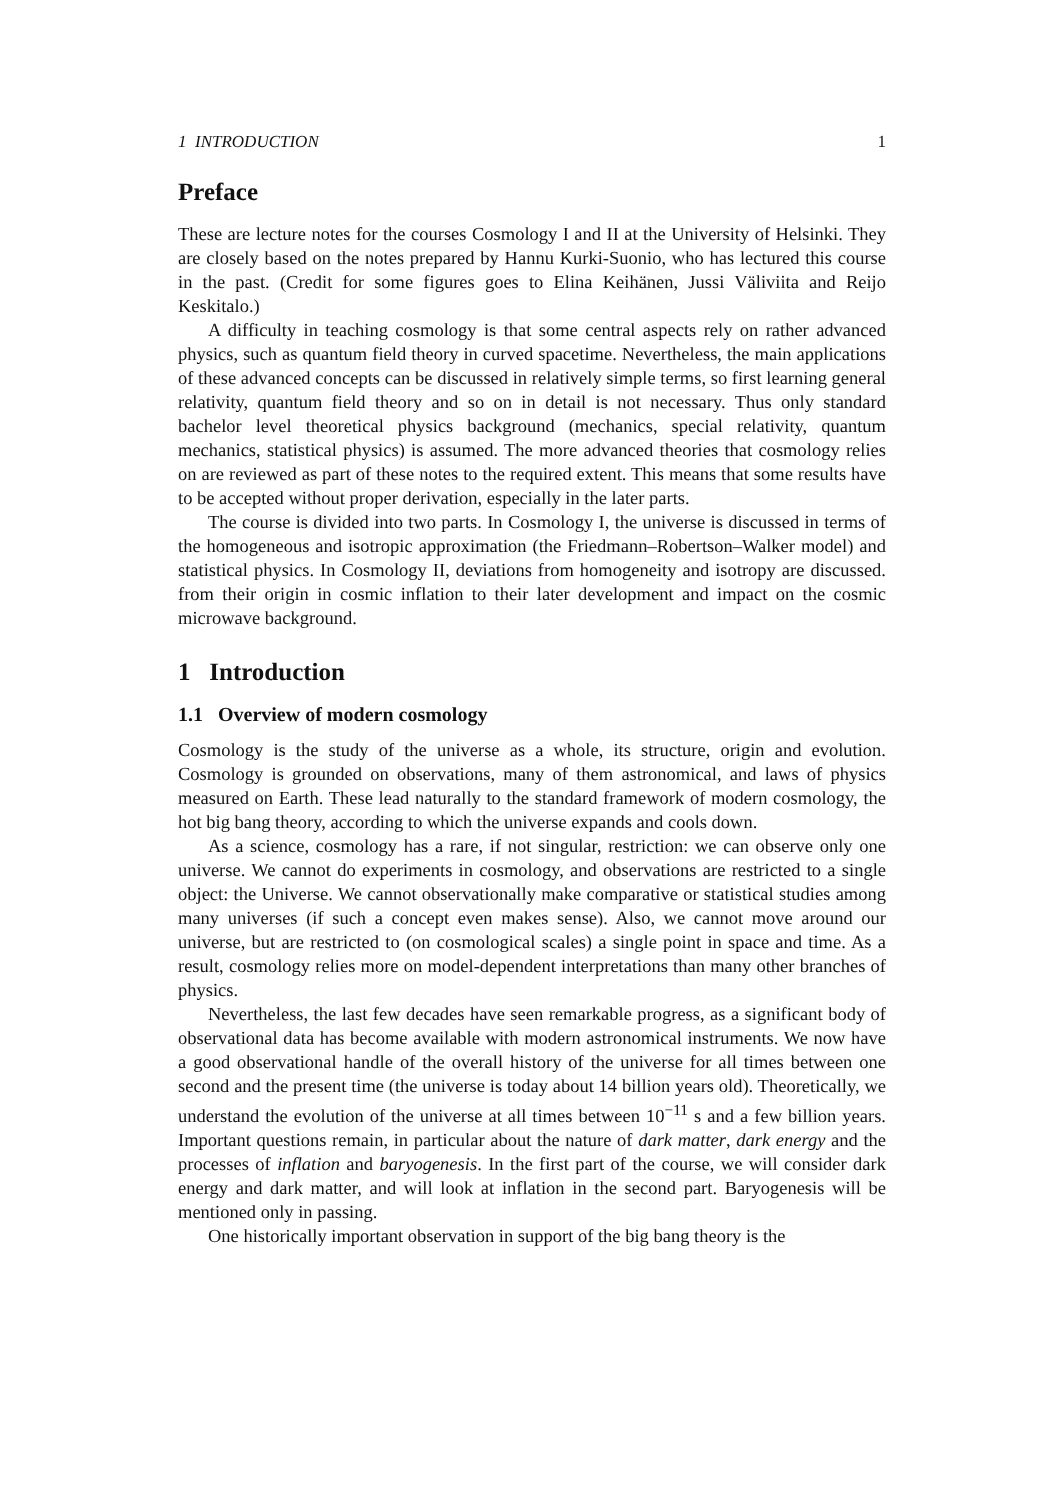1 INTRODUCTION 1
Preface
These are lecture notes for the courses Cosmology I and II at the University of Helsinki. They are closely based on the notes prepared by Hannu Kurki-Suonio, who has lectured this course in the past. (Credit for some figures goes to Elina Keihänen, Jussi Väliviita and Reijo Keskitalo.)
A difficulty in teaching cosmology is that some central aspects rely on rather advanced physics, such as quantum field theory in curved spacetime. Nevertheless, the main applications of these advanced concepts can be discussed in relatively simple terms, so first learning general relativity, quantum field theory and so on in detail is not necessary. Thus only standard bachelor level theoretical physics background (mechanics, special relativity, quantum mechanics, statistical physics) is assumed. The more advanced theories that cosmology relies on are reviewed as part of these notes to the required extent. This means that some results have to be accepted without proper derivation, especially in the later parts.
The course is divided into two parts. In Cosmology I, the universe is discussed in terms of the homogeneous and isotropic approximation (the Friedmann–Robertson–Walker model) and statistical physics. In Cosmology II, deviations from homogeneity and isotropy are discussed. from their origin in cosmic inflation to their later development and impact on the cosmic microwave background.
1 Introduction
1.1 Overview of modern cosmology
Cosmology is the study of the universe as a whole, its structure, origin and evolution. Cosmology is grounded on observations, many of them astronomical, and laws of physics measured on Earth. These lead naturally to the standard framework of modern cosmology, the hot big bang theory, according to which the universe expands and cools down.
As a science, cosmology has a rare, if not singular, restriction: we can observe only one universe. We cannot do experiments in cosmology, and observations are restricted to a single object: the Universe. We cannot observationally make comparative or statistical studies among many universes (if such a concept even makes sense). Also, we cannot move around our universe, but are restricted to (on cosmological scales) a single point in space and time. As a result, cosmology relies more on model-dependent interpretations than many other branches of physics.
Nevertheless, the last few decades have seen remarkable progress, as a significant body of observational data has become available with modern astronomical instruments. We now have a good observational handle of the overall history of the universe for all times between one second and the present time (the universe is today about 14 billion years old). Theoretically, we understand the evolution of the universe at all times between 10<sup>−11</sup> s and a few billion years. Important questions remain, in particular about the nature of dark matter, dark energy and the processes of inflation and baryogenesis. In the first part of the course, we will consider dark energy and dark matter, and will look at inflation in the second part. Baryogenesis will be mentioned only in passing.
One historically important observation in support of the big bang theory is the